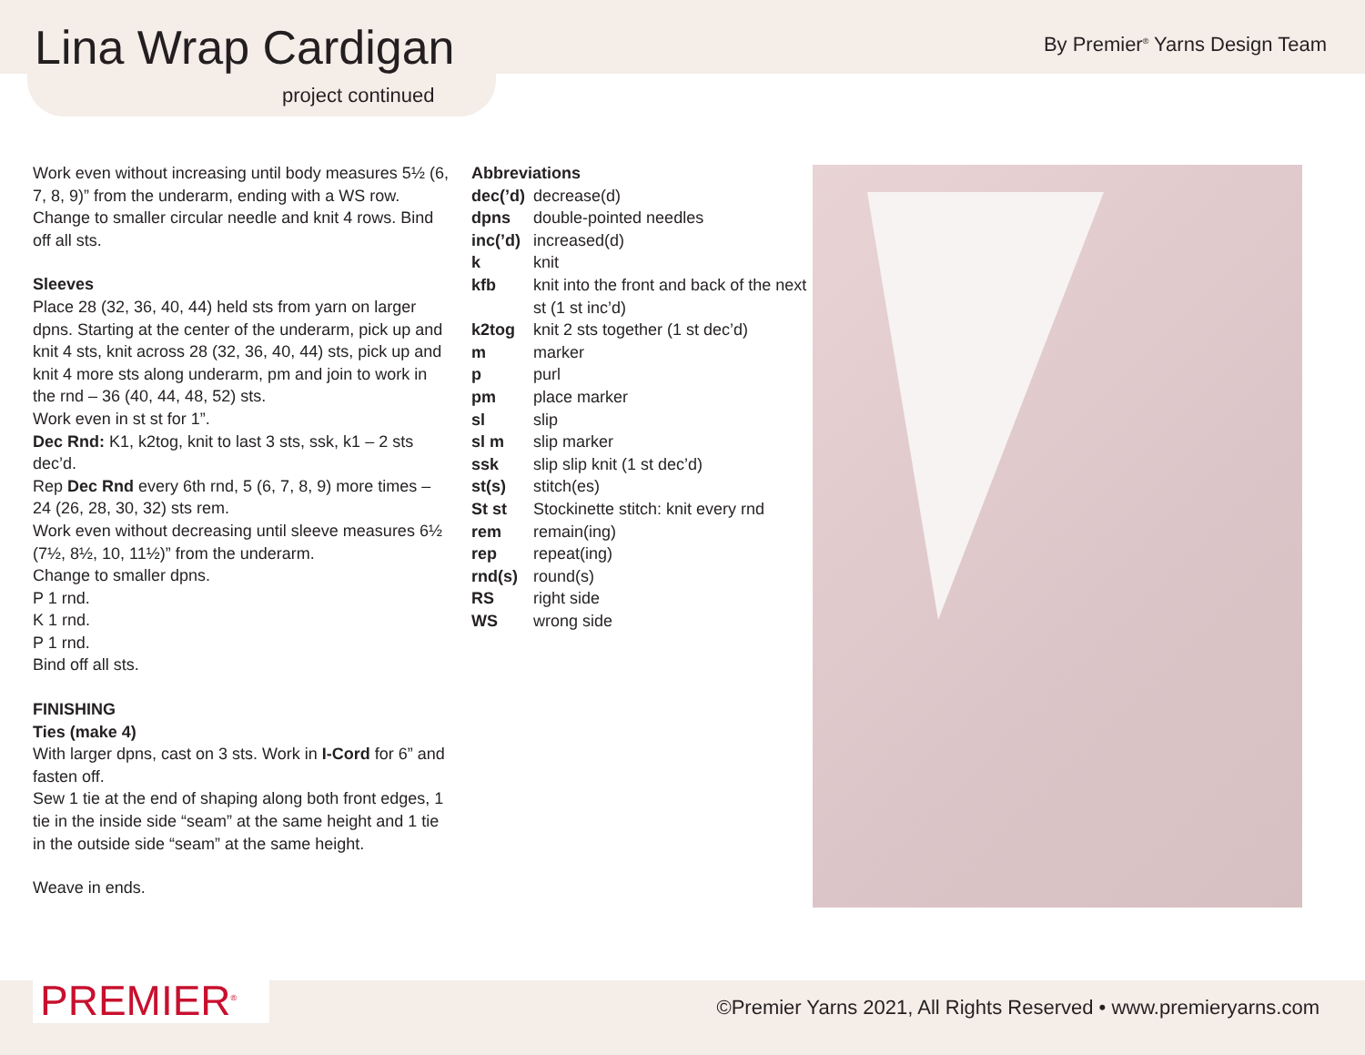Lina Wrap Cardigan
project continued
By Premier<sup>®</sup> Yarns Design Team
Work even without increasing until body measures 5½ (6, 7, 8, 9)” from the underarm, ending with a WS row. Change to smaller circular needle and knit 4 rows. Bind off all sts.
Sleeves
Place 28 (32, 36, 40, 44) held sts from yarn on larger dpns. Starting at the center of the underarm, pick up and knit 4 sts, knit across 28 (32, 36, 40, 44) sts, pick up and knit 4 more sts along underarm, pm and join to work in the rnd – 36 (40, 44, 48, 52) sts.
Work even in st st for 1”.
Dec Rnd: K1, k2tog, knit to last 3 sts, ssk, k1 – 2 sts dec’d.
Rep Dec Rnd every 6th rnd, 5 (6, 7, 8, 9) more times – 24 (26, 28, 30, 32) sts rem.
Work even without decreasing until sleeve measures 6½ (7½, 8½, 10, 11½)” from the underarm.
Change to smaller dpns.
P 1 rnd.
K 1 rnd.
P 1 rnd.
Bind off all sts.
FINISHING
Ties (make 4)
With larger dpns, cast on 3 sts. Work in I-Cord for 6” and fasten off.
Sew 1 tie at the end of shaping along both front edges, 1 tie in the inside side “seam” at the same height and 1 tie in the outside side “seam” at the same height.
Weave in ends.
Abbreviations
| dec(’d) | decrease(d) |
| dpns | double-pointed needles |
| inc(’d) | increased(d) |
| k | knit |
| kfb | knit into the front and back of the next st (1 st inc’d) |
| k2tog | knit 2 sts together (1 st dec’d) |
| m | marker |
| p | purl |
| pm | place marker |
| sl | slip |
| sl m | slip marker |
| ssk | slip slip knit (1 st dec’d) |
| st(s) | stitch(es) |
| St st | Stockinette stitch: knit every rnd |
| rem | remain(ing) |
| rep | repeat(ing) |
| rnd(s) | round(s) |
| RS | right side |
| WS | wrong side |
PREMIER<sup>®</sup>
©Premier Yarns 2021, All Rights Reserved • www.premieryarns.com